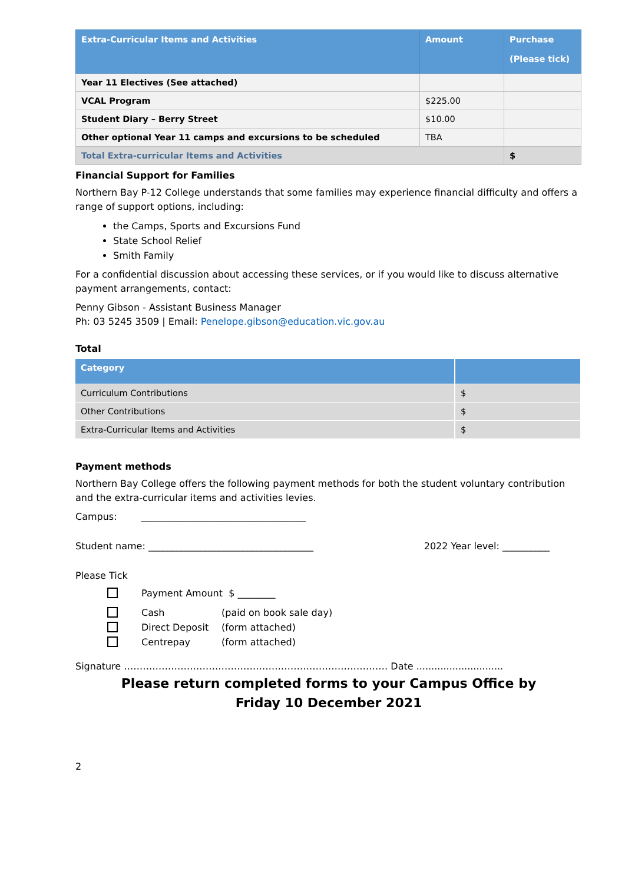| Extra-Curricular Items and Activities | Amount | Purchase (Please tick) |
| --- | --- | --- |
| Year 11 Electives (See attached) | | |
| VCAL Program | $225.00 | |
| Student Diary – Berry Street | $10.00 | |
| Other optional Year 11 camps and excursions to be scheduled | TBA | |
| Total Extra-curricular Items and Activities | | $ |
Financial Support for Families
Northern Bay P-12 College understands that some families may experience financial difficulty and offers a range of support options, including:
the Camps, Sports and Excursions Fund
State School Relief
Smith Family
For a confidential discussion about accessing these services, or if you would like to discuss alternative payment arrangements, contact:
Penny Gibson - Assistant Business Manager
Ph: 03 5245 3509 | Email: Penelope.gibson@education.vic.gov.au
Total
| Category | |
| --- | --- |
| Curriculum Contributions | $ |
| Other Contributions | $ |
| Extra-Curricular Items and Activities | $ |
Payment methods
Northern Bay College offers the following payment methods for both the student voluntary contribution and the extra-curricular items and activities levies.
Campus: ___________________________________
Student name: ___________________________________ 2022 Year level: __________
Please Tick
Payment Amount $ ________
Cash (paid on book sale day)
Direct Deposit (form attached)
Centrepay (form attached)
Signature ………………………………………………………………………… Date .............................
Please return completed forms to your Campus Office by
Friday 10 December 2021
2